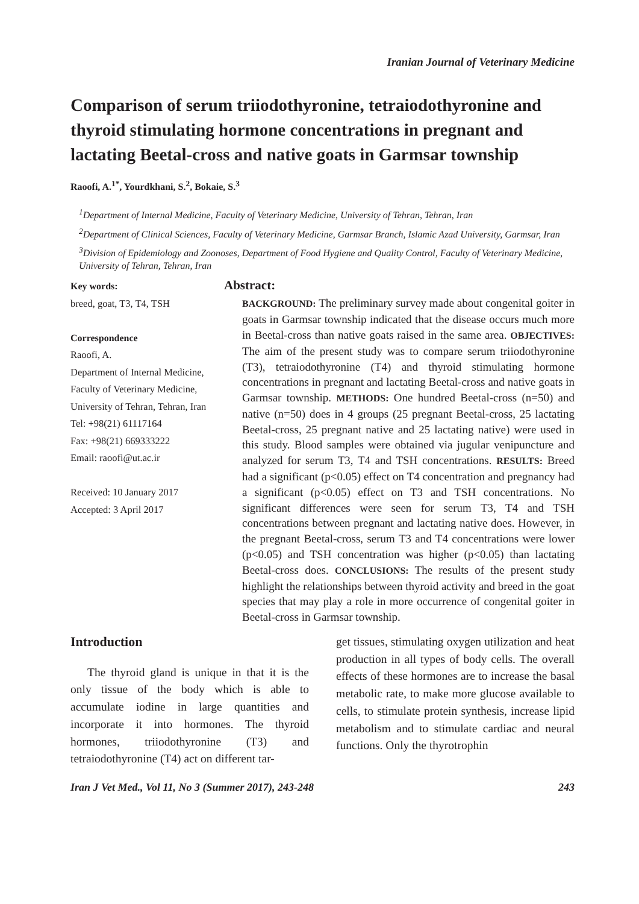Iranian Journal of Veterinary Medicine
Comparison of serum triiodothyronine, tetraiodothyronine and thyroid stimulating hormone concentrations in pregnant and lactating Beetal-cross and native goats in Garmsar township
Raoofi, A.<sup>1*</sup>, Yourdkhani, S.<sup>2</sup>, Bokaie, S.<sup>3</sup>
<sup>1</sup> Department of Internal Medicine, Faculty of Veterinary Medicine, University of Tehran, Tehran, Iran
<sup>2</sup> Department of Clinical Sciences, Faculty of Veterinary Medicine, Garmsar Branch, Islamic Azad University, Garmsar, Iran
<sup>3</sup> Division of Epidemiology and Zoonoses, Department of Food Hygiene and Quality Control, Faculty of Veterinary Medicine, University of Tehran, Tehran, Iran
Key words:
breed, goat, T3, T4, TSH
Correspondence
Raoofi, A.
Department of Internal Medicine, Faculty of Veterinary Medicine, University of Tehran, Tehran, Iran
Tel: +98(21) 61117164
Fax: +98(21) 669333222
Email: raoofi@ut.ac.ir
Received: 10 January 2017
Accepted: 3 April 2017
Abstract:
BACKGROUND: The preliminary survey made about congenital goiter in goats in Garmsar township indicated that the disease occurs much more in Beetal-cross than native goats raised in the same area. OBJECTIVES: The aim of the present study was to compare serum triiodothyronine (T3), tetraiodothyronine (T4) and thyroid stimulating hormone concentrations in pregnant and lactating Beetal-cross and native goats in Garmsar township. METHODS: One hundred Beetal-cross (n=50) and native (n=50) does in 4 groups (25 pregnant Beetal-cross, 25 lactating Beetal-cross, 25 pregnant native and 25 lactating native) were used in this study. Blood samples were obtained via jugular venipuncture and analyzed for serum T3, T4 and TSH concentrations. RESULTS: Breed had a significant (p<0.05) effect on T4 concentration and pregnancy had a significant (p<0.05) effect on T3 and TSH concentrations. No significant differences were seen for serum T3, T4 and TSH concentrations between pregnant and lactating native does. However, in the pregnant Beetal-cross, serum T3 and T4 concentrations were lower (p<0.05) and TSH concentration was higher (p<0.05) than lactating Beetal-cross does. CONCLUSIONS: The results of the present study highlight the relationships between thyroid activity and breed in the goat species that may play a role in more occurrence of congenital goiter in Beetal-cross in Garmsar township.
Introduction
The thyroid gland is unique in that it is the only tissue of the body which is able to accumulate iodine in large quantities and incorporate it into hormones. The thyroid hormones, triiodothyronine (T3) and tetraiodothyronine (T4) act on different tar-
get tissues, stimulating oxygen utilization and heat production in all types of body cells. The overall effects of these hormones are to increase the basal metabolic rate, to make more glucose available to cells, to stimulate protein synthesis, increase lipid metabolism and to stimulate cardiac and neural functions. Only the thyrotrophin
Iran J Vet Med., Vol 11, No 3 (Summer 2017), 243-248 243